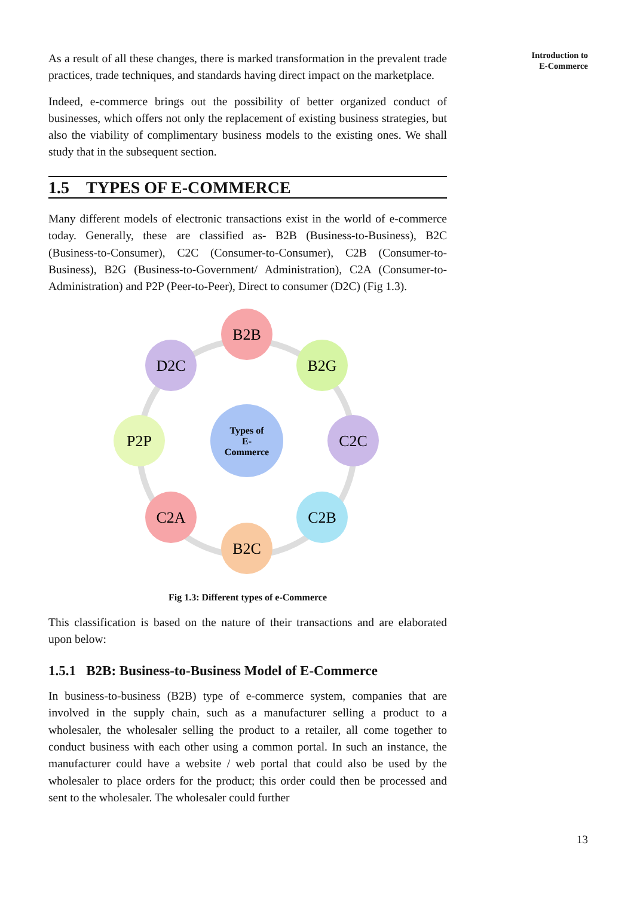Introduction to
E-Commerce
As a result of all these changes, there is marked transformation in the prevalent trade practices, trade techniques, and standards having direct impact on the marketplace.
Indeed, e-commerce brings out the possibility of better organized conduct of businesses, which offers not only the replacement of existing business strategies, but also the viability of complimentary business models to the existing ones. We shall study that in the subsequent section.
1.5 TYPES OF E-COMMERCE
Many different models of electronic transactions exist in the world of e-commerce today. Generally, these are classified as- B2B (Business-to-Business), B2C (Business-to-Consumer), C2C (Consumer-to-Consumer), C2B (Consumer-to-Business), B2G (Business-to-Government/ Administration), C2A (Consumer-to-Administration) and P2P (Peer-to-Peer), Direct to consumer (D2C) (Fig 1.3).
B2B
B2G
C2C
C2B
B2C
C2A
P2P
D2C
Types of
E-
Commerce
Fig 1.3: Different types of e-Commerce
This classification is based on the nature of their transactions and are elaborated upon below:
1.5.1 B2B: Business-to-Business Model of E-Commerce
In business-to-business (B2B) type of e-commerce system, companies that are involved in the supply chain, such as a manufacturer selling a product to a wholesaler, the wholesaler selling the product to a retailer, all come together to conduct business with each other using a common portal. In such an instance, the manufacturer could have a website / web portal that could also be used by the wholesaler to place orders for the product; this order could then be processed and sent to the wholesaler. The wholesaler could further
13